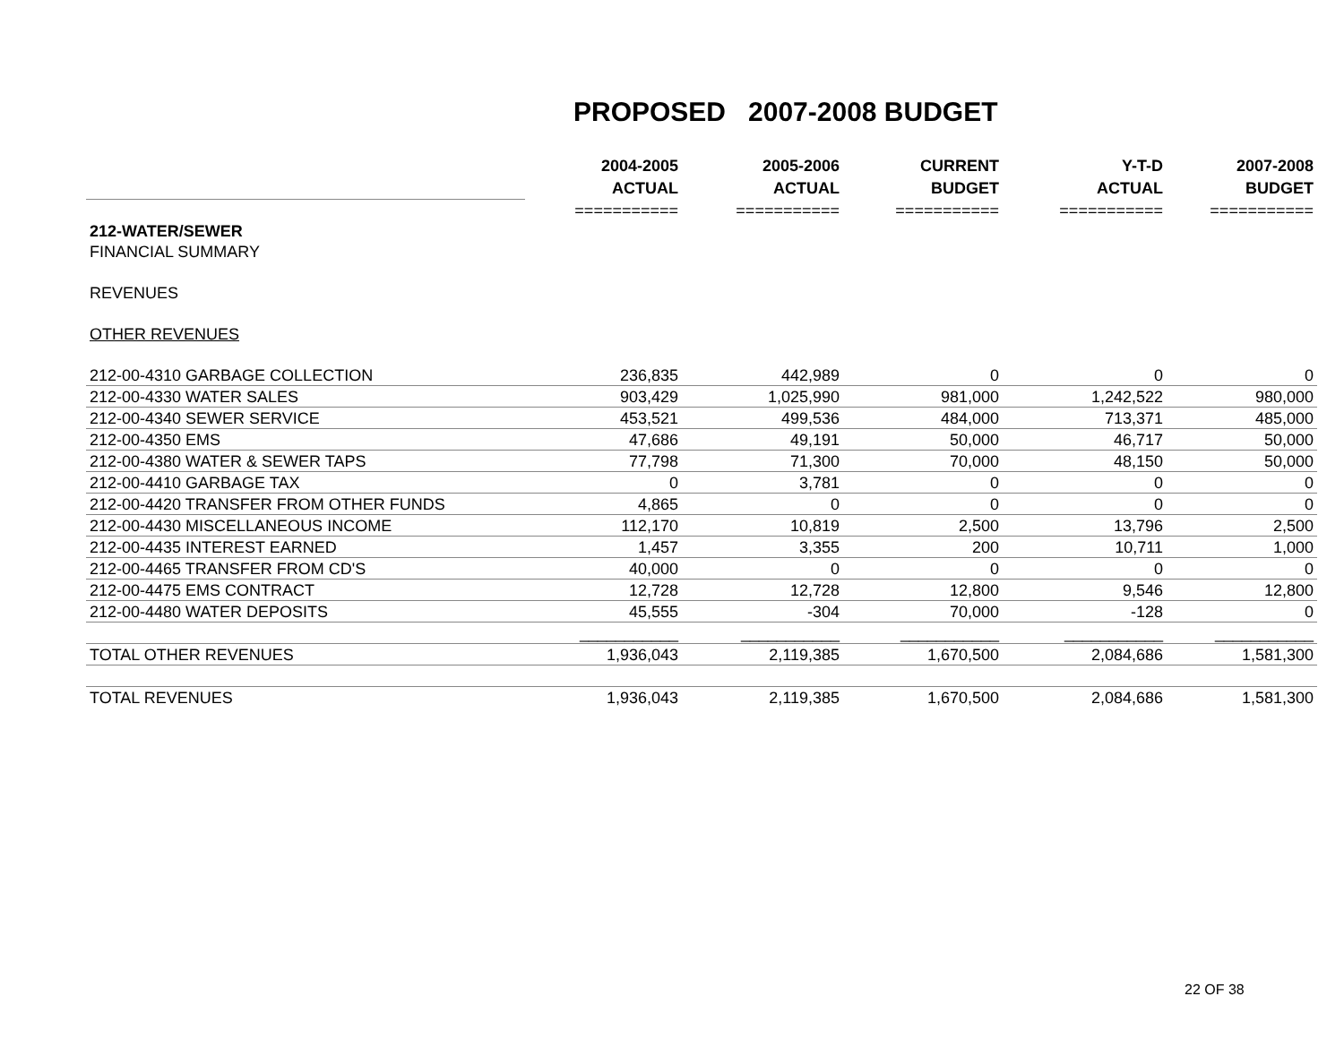PROPOSED 2007-2008 BUDGET
| | 2004-2005 | 2005-2006 | CURRENT | Y-T-D | 2007-2008 |
| --- | --- | --- | --- | --- | --- |
| | ACTUAL | ACTUAL | BUDGET | ACTUAL | BUDGET |
| | =========== | =========== | =========== | =========== | =========== |
| 212-WATER/SEWER | | | | | |
| FINANCIAL SUMMARY | | | | | |
| REVENUES | | | | | |
| OTHER REVENUES | | | | | |
| 212-00-4310 GARBAGE COLLECTION | 236,835 | 442,989 | 0 | 0 | 0 |
| 212-00-4330 WATER SALES | 903,429 | 1,025,990 | 981,000 | 1,242,522 | 980,000 |
| 212-00-4340 SEWER SERVICE | 453,521 | 499,536 | 484,000 | 713,371 | 485,000 |
| 212-00-4350 EMS | 47,686 | 49,191 | 50,000 | 46,717 | 50,000 |
| 212-00-4380 WATER & SEWER TAPS | 77,798 | 71,300 | 70,000 | 48,150 | 50,000 |
| 212-00-4410 GARBAGE TAX | 0 | 3,781 | 0 | 0 | 0 |
| 212-00-4420 TRANSFER FROM OTHER FUNDS | 4,865 | 0 | 0 | 0 | 0 |
| 212-00-4430 MISCELLANEOUS INCOME | 112,170 | 10,819 | 2,500 | 13,796 | 2,500 |
| 212-00-4435 INTEREST EARNED | 1,457 | 3,355 | 200 | 10,711 | 1,000 |
| 212-00-4465 TRANSFER FROM CD'S | 40,000 | 0 | 0 | 0 | 0 |
| 212-00-4475 EMS CONTRACT | 12,728 | 12,728 | 12,800 | 9,546 | 12,800 |
| 212-00-4480 WATER DEPOSITS | 45,555 | -304 | 70,000 | -128 | 0 |
| | ___________ | ___________ | ___________ | ___________ | ___________ |
| TOTAL OTHER REVENUES | 1,936,043 | 2,119,385 | 1,670,500 | 2,084,686 | 1,581,300 |
| TOTAL REVENUES | 1,936,043 | 2,119,385 | 1,670,500 | 2,084,686 | 1,581,300 |
22 OF 38